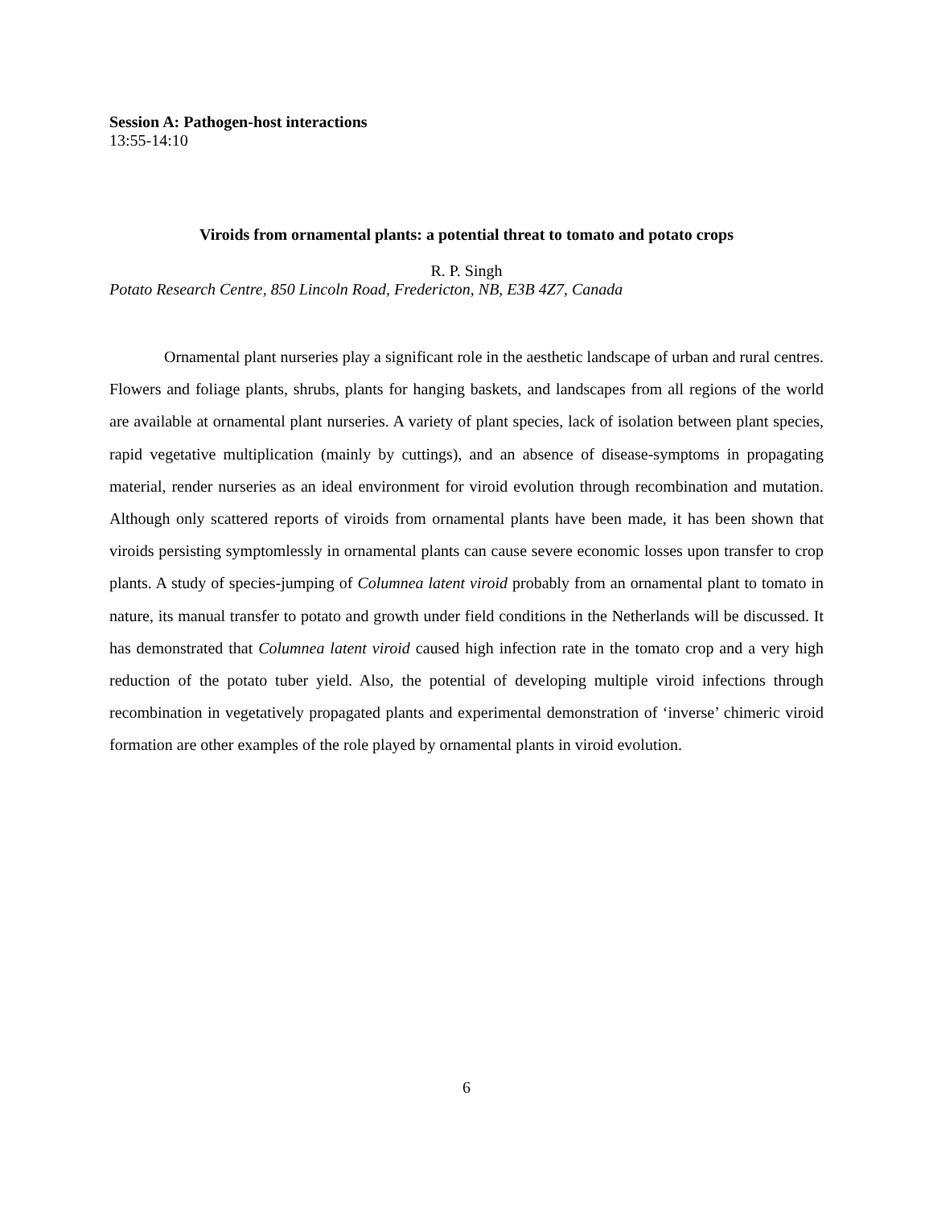Session A: Pathogen-host interactions
13:55-14:10
Viroids from ornamental plants: a potential threat to tomato and potato crops
R. P. Singh
Potato Research Centre, 850 Lincoln Road, Fredericton, NB, E3B 4Z7, Canada
Ornamental plant nurseries play a significant role in the aesthetic landscape of urban and rural centres. Flowers and foliage plants, shrubs, plants for hanging baskets, and landscapes from all regions of the world are available at ornamental plant nurseries. A variety of plant species, lack of isolation between plant species, rapid vegetative multiplication (mainly by cuttings), and an absence of disease-symptoms in propagating material, render nurseries as an ideal environment for viroid evolution through recombination and mutation. Although only scattered reports of viroids from ornamental plants have been made, it has been shown that viroids persisting symptomlessly in ornamental plants can cause severe economic losses upon transfer to crop plants. A study of species-jumping of Columnea latent viroid probably from an ornamental plant to tomato in nature, its manual transfer to potato and growth under field conditions in the Netherlands will be discussed. It has demonstrated that Columnea latent viroid caused high infection rate in the tomato crop and a very high reduction of the potato tuber yield. Also, the potential of developing multiple viroid infections through recombination in vegetatively propagated plants and experimental demonstration of ‘inverse’ chimeric viroid formation are other examples of the role played by ornamental plants in viroid evolution.
6